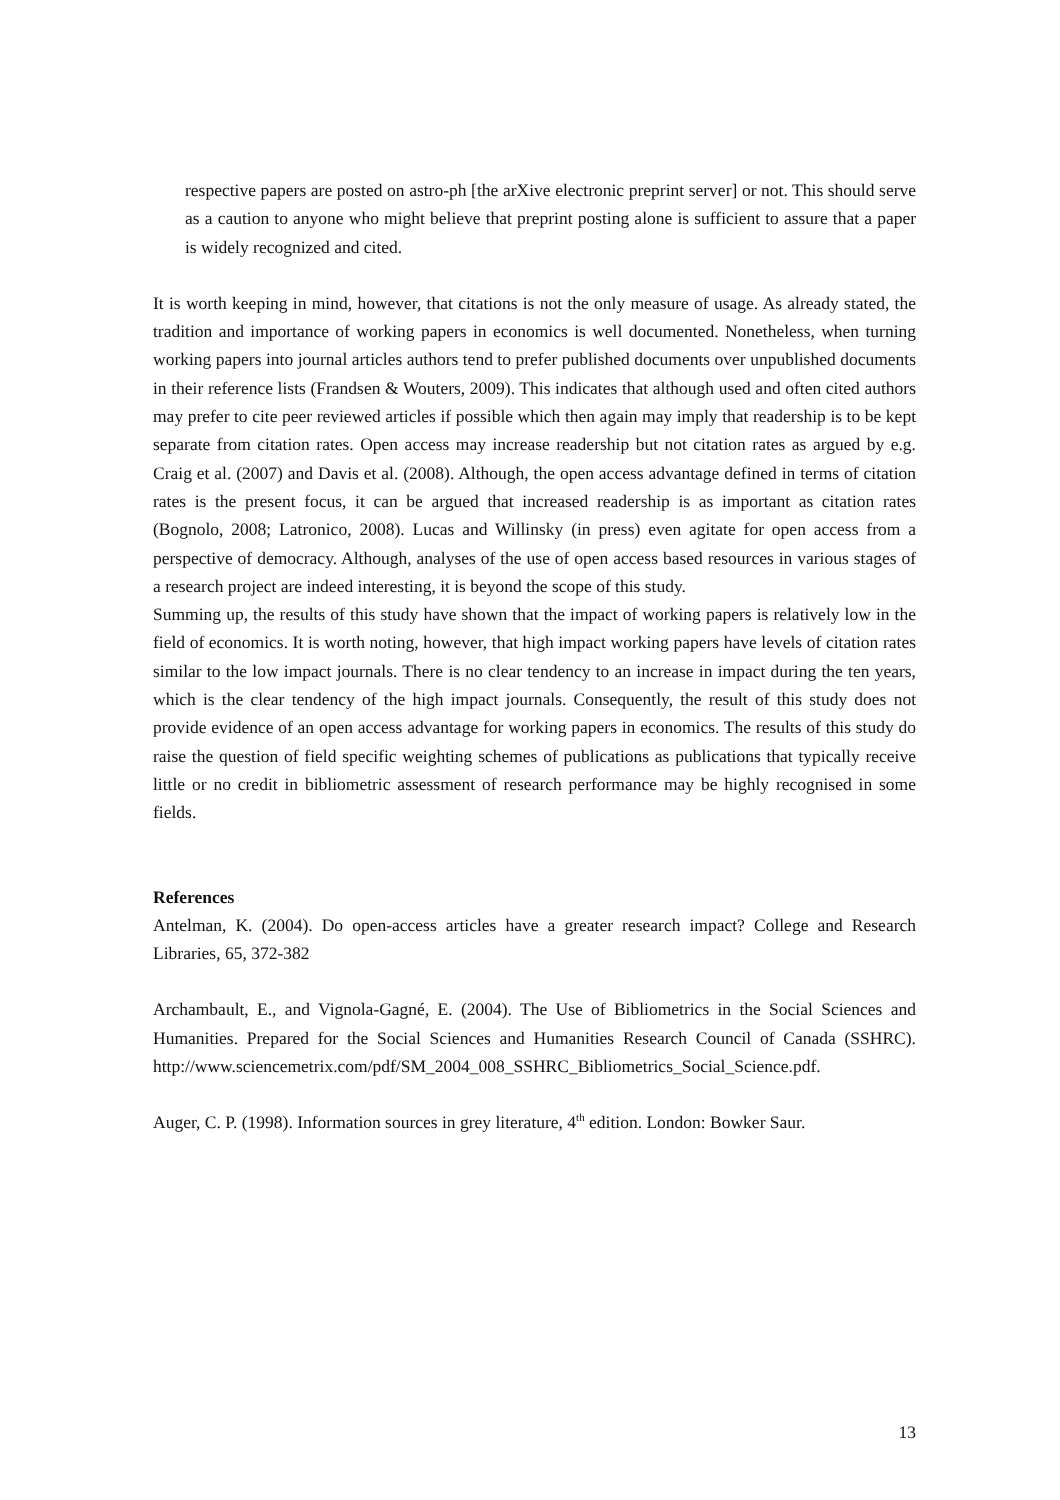respective papers are posted on astro-ph [the arXive electronic preprint server] or not. This should serve as a caution to anyone who might believe that preprint posting alone is sufficient to assure that a paper is widely recognized and cited.
It is worth keeping in mind, however, that citations is not the only measure of usage. As already stated, the tradition and importance of working papers in economics is well documented. Nonetheless, when turning working papers into journal articles authors tend to prefer published documents over unpublished documents in their reference lists (Frandsen & Wouters, 2009). This indicates that although used and often cited authors may prefer to cite peer reviewed articles if possible which then again may imply that readership is to be kept separate from citation rates. Open access may increase readership but not citation rates as argued by e.g. Craig et al. (2007) and Davis et al. (2008). Although, the open access advantage defined in terms of citation rates is the present focus, it can be argued that increased readership is as important as citation rates (Bognolo, 2008; Latronico, 2008). Lucas and Willinsky (in press) even agitate for open access from a perspective of democracy. Although, analyses of the use of open access based resources in various stages of a research project are indeed interesting, it is beyond the scope of this study.
Summing up, the results of this study have shown that the impact of working papers is relatively low in the field of economics. It is worth noting, however, that high impact working papers have levels of citation rates similar to the low impact journals. There is no clear tendency to an increase in impact during the ten years, which is the clear tendency of the high impact journals. Consequently, the result of this study does not provide evidence of an open access advantage for working papers in economics. The results of this study do raise the question of field specific weighting schemes of publications as publications that typically receive little or no credit in bibliometric assessment of research performance may be highly recognised in some fields.
References
Antelman, K. (2004). Do open-access articles have a greater research impact? College and Research Libraries, 65, 372-382
Archambault, E., and Vignola-Gagné, E. (2004). The Use of Bibliometrics in the Social Sciences and Humanities. Prepared for the Social Sciences and Humanities Research Council of Canada (SSHRC). http://www.sciencemetrix.com/pdf/SM_2004_008_SSHRC_Bibliometrics_Social_Science.pdf.
Auger, C. P. (1998). Information sources in grey literature, 4<sup>th</sup> edition. London: Bowker Saur.
13